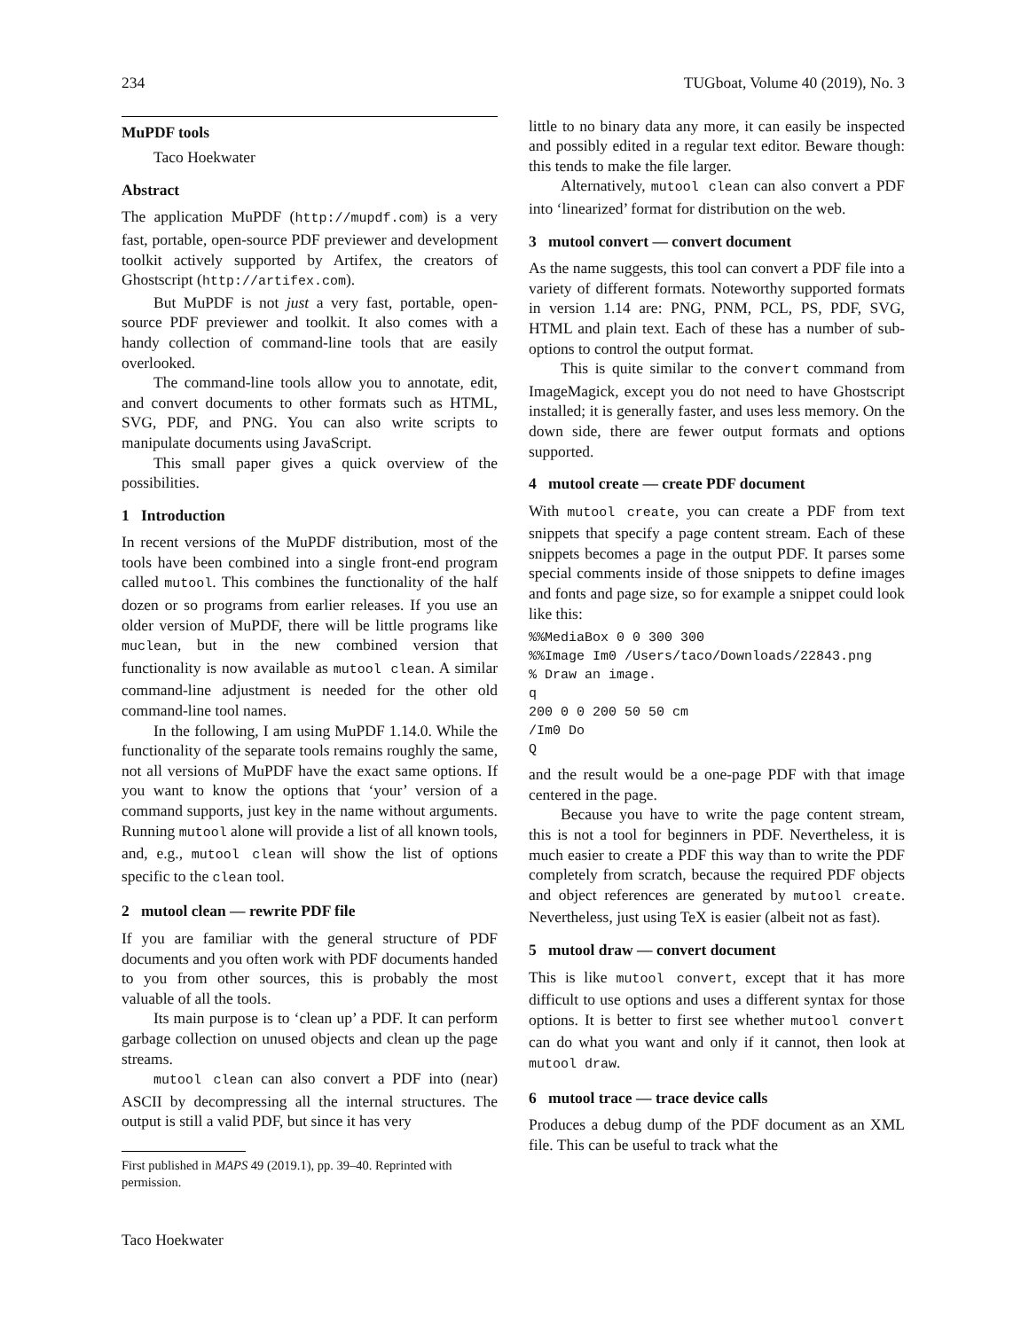234 TUGboat, Volume 40 (2019), No. 3
MuPDF tools
Taco Hoekwater
Abstract
The application MuPDF (http://mupdf.com) is a very fast, portable, open-source PDF previewer and development toolkit actively supported by Artifex, the creators of Ghostscript (http://artifex.com).
But MuPDF is not just a very fast, portable, open-source PDF previewer and toolkit. It also comes with a handy collection of command-line tools that are easily overlooked.
The command-line tools allow you to annotate, edit, and convert documents to other formats such as HTML, SVG, PDF, and PNG. You can also write scripts to manipulate documents using JavaScript.
This small paper gives a quick overview of the possibilities.
1 Introduction
In recent versions of the MuPDF distribution, most of the tools have been combined into a single front-end program called mutool. This combines the functionality of the half dozen or so programs from earlier releases. If you use an older version of MuPDF, there will be little programs like muclean, but in the new combined version that functionality is now available as mutool clean. A similar command-line adjustment is needed for the other old command-line tool names.
In the following, I am using MuPDF 1.14.0. While the functionality of the separate tools remains roughly the same, not all versions of MuPDF have the exact same options. If you want to know the options that ‘your’ version of a command supports, just key in the name without arguments. Running mutool alone will provide a list of all known tools, and, e.g., mutool clean will show the list of options specific to the clean tool.
2 mutool clean — rewrite PDF file
If you are familiar with the general structure of PDF documents and you often work with PDF documents handed to you from other sources, this is probably the most valuable of all the tools.
Its main purpose is to ‘clean up’ a PDF. It can perform garbage collection on unused objects and clean up the page streams.
mutool clean can also convert a PDF into (near) ASCII by decompressing all the internal structures. The output is still a valid PDF, but since it has very
First published in MAPS 49 (2019.1), pp. 39–40. Reprinted with permission.
Taco Hoekwater
little to no binary data any more, it can easily be inspected and possibly edited in a regular text editor. Beware though: this tends to make the file larger.
Alternatively, mutool clean can also convert a PDF into ‘linearized’ format for distribution on the web.
3 mutool convert — convert document
As the name suggests, this tool can convert a PDF file into a variety of different formats. Noteworthy supported formats in version 1.14 are: PNG, PNM, PCL, PS, PDF, SVG, HTML and plain text. Each of these has a number of sub-options to control the output format.
This is quite similar to the convert command from ImageMagick, except you do not need to have Ghostscript installed; it is generally faster, and uses less memory. On the down side, there are fewer output formats and options supported.
4 mutool create — create PDF document
With mutool create, you can create a PDF from text snippets that specify a page content stream. Each of these snippets becomes a page in the output PDF. It parses some special comments inside of those snippets to define images and fonts and page size, so for example a snippet could look like this:
%%MediaBox 0 0 300 300
%%Image Im0 /Users/taco/Downloads/22843.png
% Draw an image.
q
200 0 0 200 50 50 cm
/Im0 Do
Q
and the result would be a one-page PDF with that image centered in the page.
Because you have to write the page content stream, this is not a tool for beginners in PDF. Nevertheless, it is much easier to create a PDF this way than to write the PDF completely from scratch, because the required PDF objects and object references are generated by mutool create. Nevertheless, just using TeX is easier (albeit not as fast).
5 mutool draw — convert document
This is like mutool convert, except that it has more difficult to use options and uses a different syntax for those options. It is better to first see whether mutool convert can do what you want and only if it cannot, then look at mutool draw.
6 mutool trace — trace device calls
Produces a debug dump of the PDF document as an XML file. This can be useful to track what the